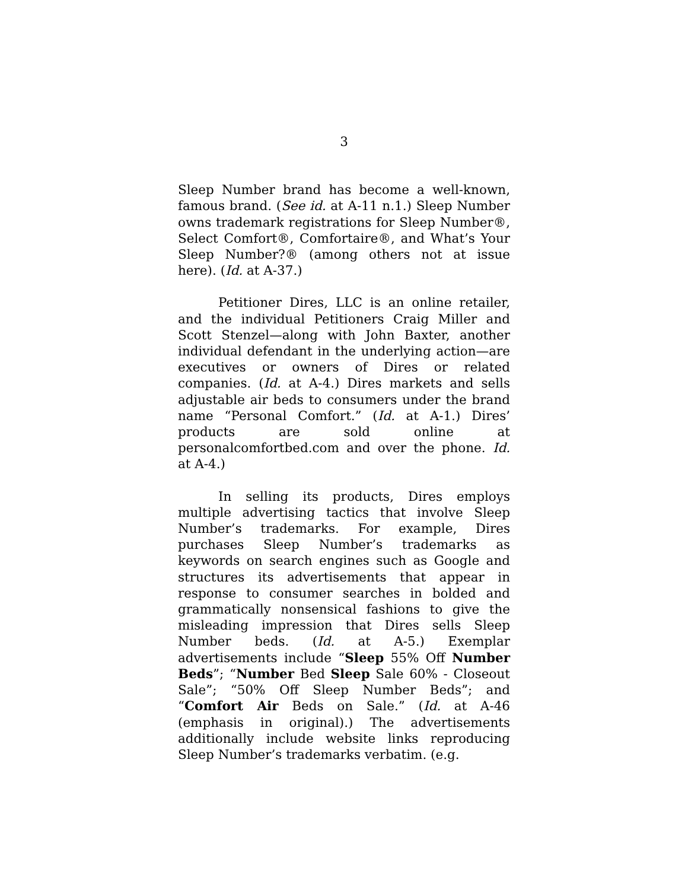3
Sleep Number brand has become a well-known, famous brand. (See id. at A-11 n.1.) Sleep Number owns trademark registrations for Sleep Number®, Select Comfort®, Comfortaire®, and What’s Your Sleep Number?® (among others not at issue here). (Id. at A-37.)
Petitioner Dires, LLC is an online retailer, and the individual Petitioners Craig Miller and Scott Stenzel—along with John Baxter, another individual defendant in the underlying action—are executives or owners of Dires or related companies. (Id. at A-4.) Dires markets and sells adjustable air beds to consumers under the brand name “Personal Comfort.” (Id. at A-1.) Dires’ products are sold online at personalcomfortbed.com and over the phone. Id. at A-4.)
In selling its products, Dires employs multiple advertising tactics that involve Sleep Number’s trademarks. For example, Dires purchases Sleep Number’s trademarks as keywords on search engines such as Google and structures its advertisements that appear in response to consumer searches in bolded and grammatically nonsensical fashions to give the misleading impression that Dires sells Sleep Number beds. (Id. at A-5.) Exemplar advertisements include “Sleep 55% Off Number Beds”; “Number Bed Sleep Sale 60% - Closeout Sale”; “50% Off Sleep Number Beds”; and “Comfort Air Beds on Sale.” (Id. at A-46 (emphasis in original).) The advertisements additionally include website links reproducing Sleep Number’s trademarks verbatim. (e.g.